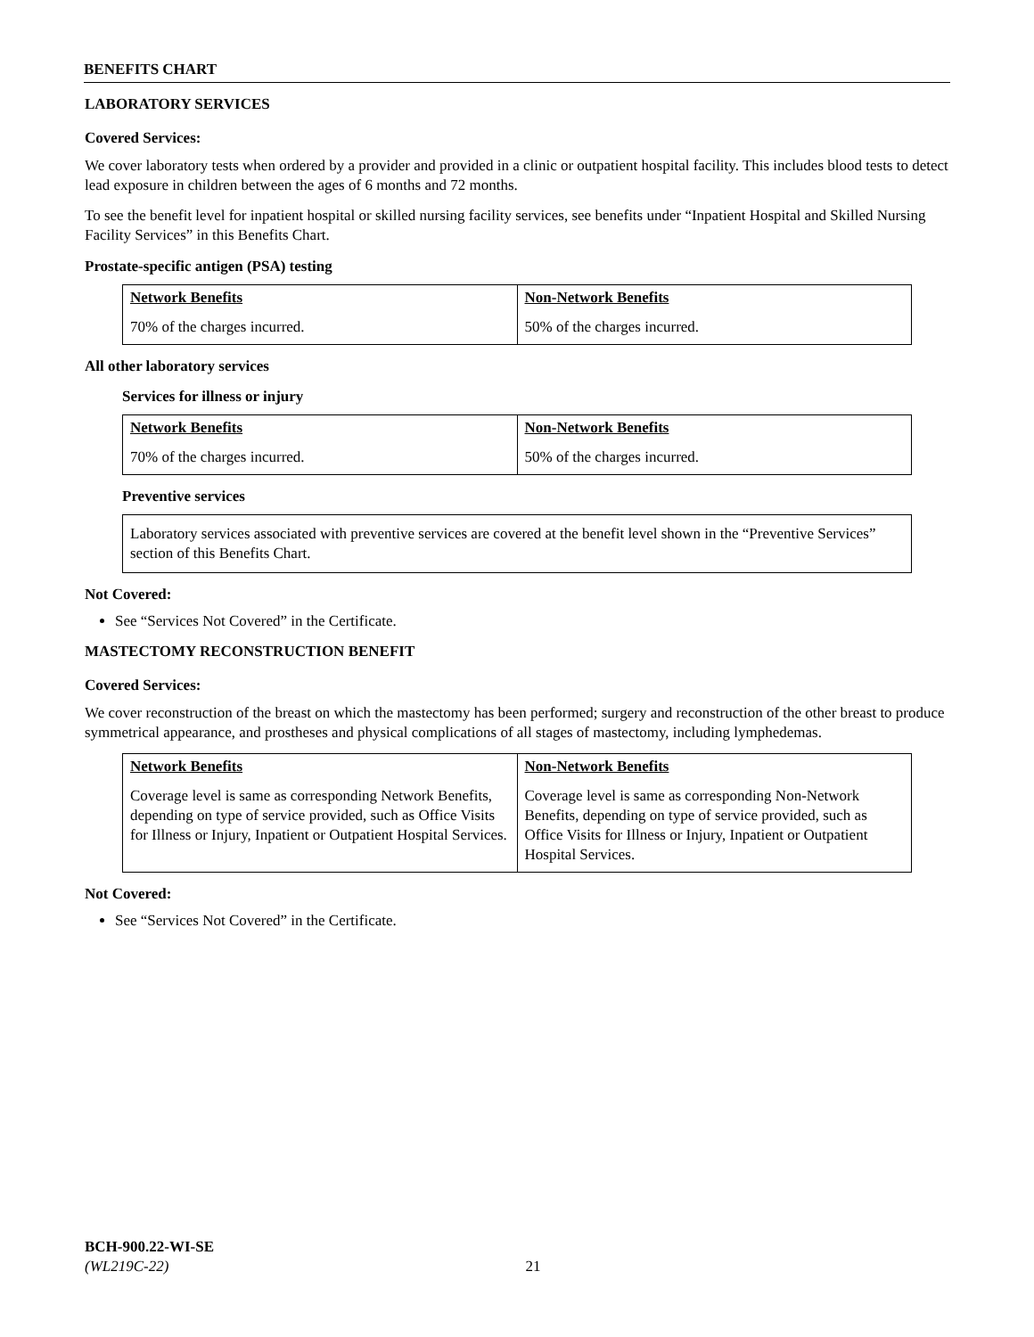BENEFITS CHART
LABORATORY SERVICES
Covered Services:
We cover laboratory tests when ordered by a provider and provided in a clinic or outpatient hospital facility. This includes blood tests to detect lead exposure in children between the ages of 6 months and 72 months.
To see the benefit level for inpatient hospital or skilled nursing facility services, see benefits under “Inpatient Hospital and Skilled Nursing Facility Services” in this Benefits Chart.
Prostate-specific antigen (PSA) testing
| Network Benefits | Non-Network Benefits |
| --- | --- |
| 70% of the charges incurred. | 50% of the charges incurred. |
All other laboratory services
Services for illness or injury
| Network Benefits | Non-Network Benefits |
| --- | --- |
| 70% of the charges incurred. | 50% of the charges incurred. |
Preventive services
Laboratory services associated with preventive services are covered at the benefit level shown in the “Preventive Services” section of this Benefits Chart.
Not Covered:
See “Services Not Covered” in the Certificate.
MASTECTOMY RECONSTRUCTION BENEFIT
Covered Services:
We cover reconstruction of the breast on which the mastectomy has been performed; surgery and reconstruction of the other breast to produce symmetrical appearance, and prostheses and physical complications of all stages of mastectomy, including lymphedemas.
| Network Benefits | Non-Network Benefits |
| --- | --- |
| Coverage level is same as corresponding Network Benefits, depending on type of service provided, such as Office Visits for Illness or Injury, Inpatient or Outpatient Hospital Services. | Coverage level is same as corresponding Non-Network Benefits, depending on type of service provided, such as Office Visits for Illness or Injury, Inpatient or Outpatient Hospital Services. |
Not Covered:
See “Services Not Covered” in the Certificate.
BCH-900.22-WI-SE
(WL219C-22) 21